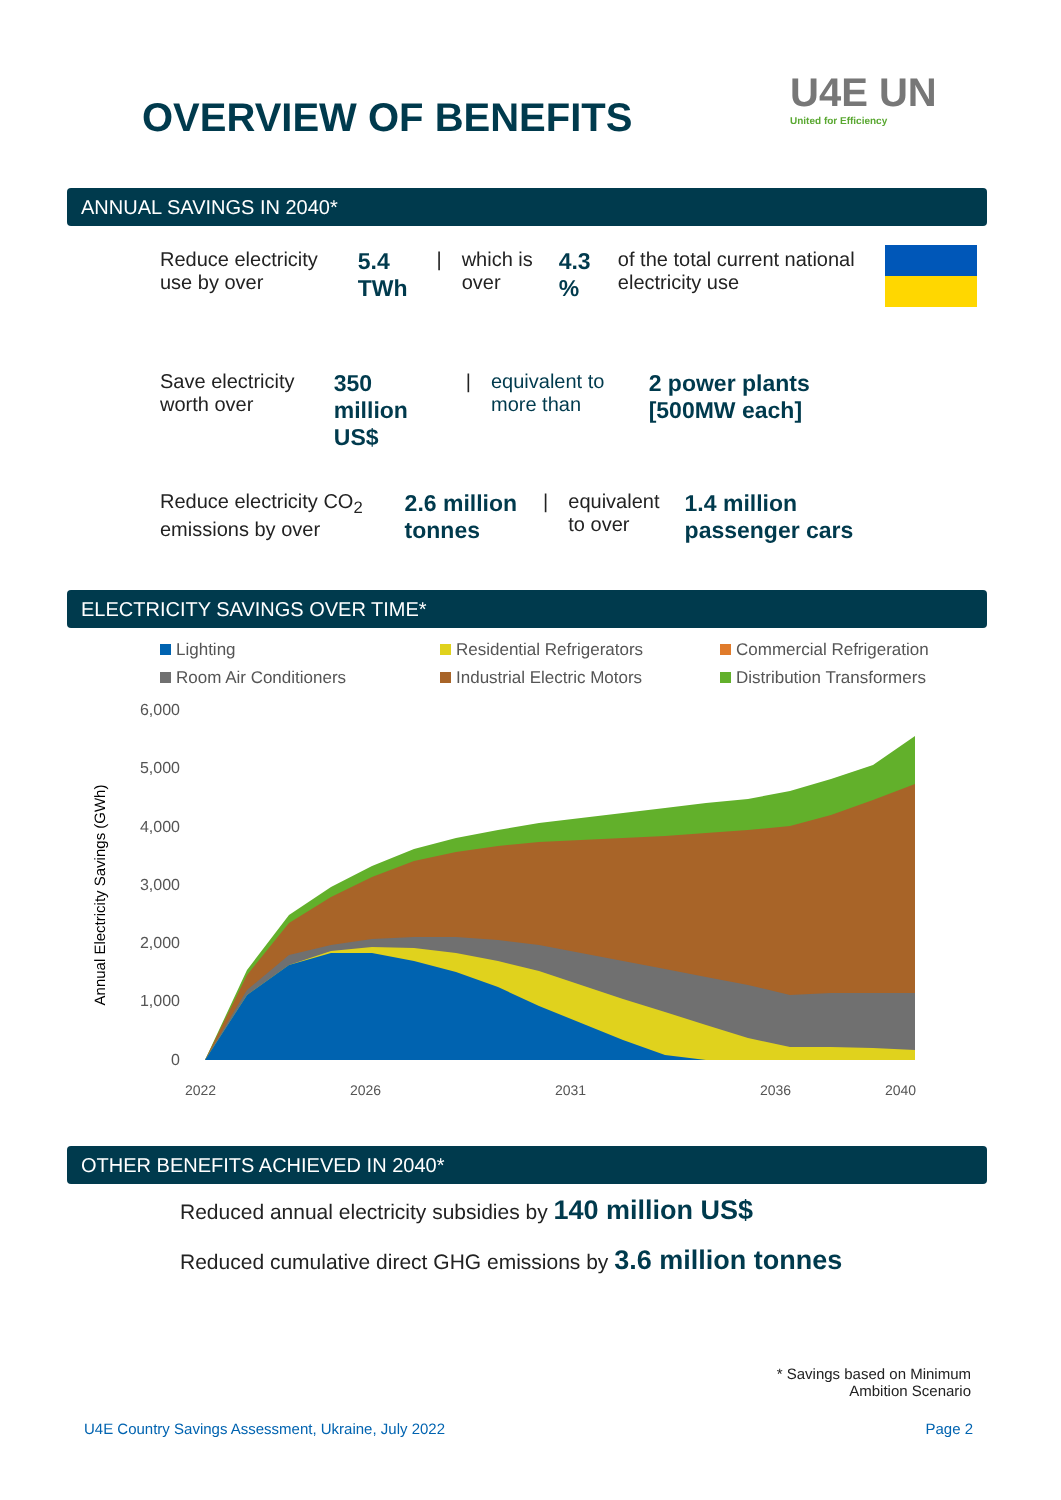OVERVIEW OF BENEFITS
U4E UN
United for Efficiency
ANNUAL SAVINGS IN 2040*
Reduce electricity use by over 5.4 TWh | which is over 4.3 % of the total current national electricity use
Save electricity worth over 350 million US$ | equivalent to more than 2 power plants [500MW each]
Reduce electricity CO<sub>2</sub> emissions by over 2.6 million tonnes | equivalent to over 1.4 million passenger cars
ELECTRICITY SAVINGS OVER TIME*
Lighting Residential Refrigerators Commercial Refrigeration Room Air Conditioners Industrial Electric Motors Distribution Transformers
Annual Electricity Savings (GWh)
6,000
5,000
4,000
3,000
2,000
1,000
0
2022
2026
2031
2036
2040
OTHER BENEFITS ACHIEVED IN 2040*
Reduced annual electricity subsidies by 140 million US$
Reduced cumulative direct GHG emissions by 3.6 million tonnes
* Savings based on Minimum
Ambition Scenario
U4E Country Savings Assessment, Ukraine, July 2022
Page 2